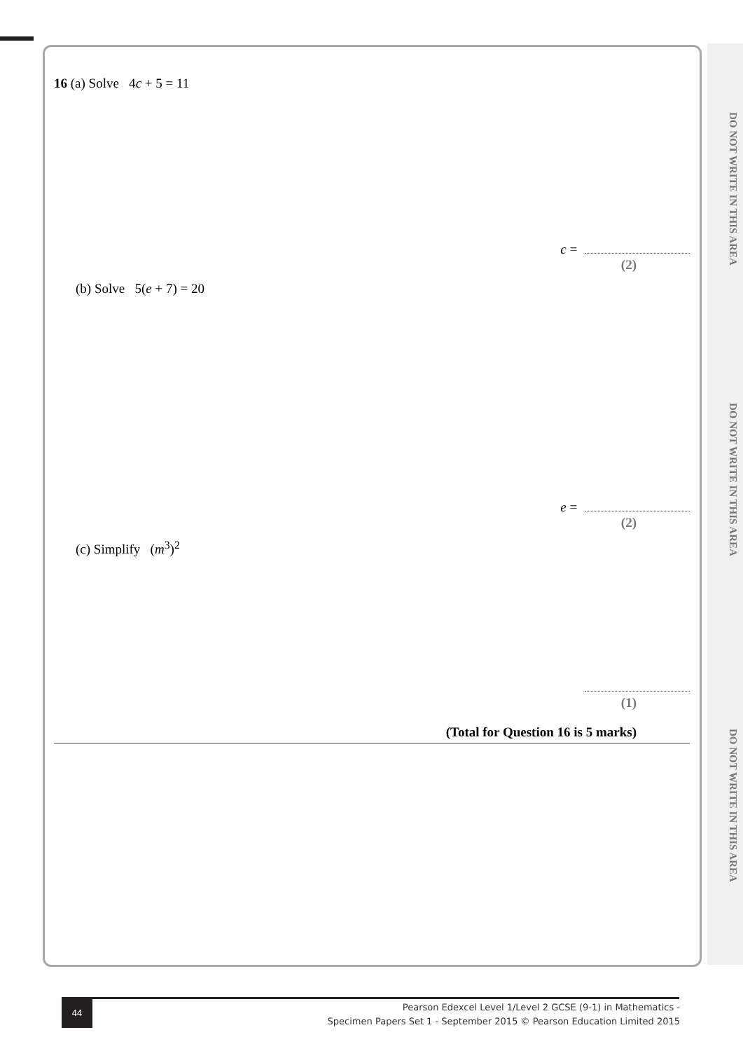DO NOT WRITE IN THIS AREA
DO NOT WRITE IN THIS AREA
DO NOT WRITE IN THIS AREA
16 (a) Solve 4c + 5 = 11
c =
(2)
(b) Solve 5(e + 7) = 20
e =
(2)
(c) Simplify (m<sup>3</sup>)<sup>2</sup>
(1)
(Total for Question 16 is 5 marks)
44
Pearson Edexcel Level 1/Level 2 GCSE (9-1) in Mathematics -
Specimen Papers Set 1 - September 2015 © Pearson Education Limited 2015